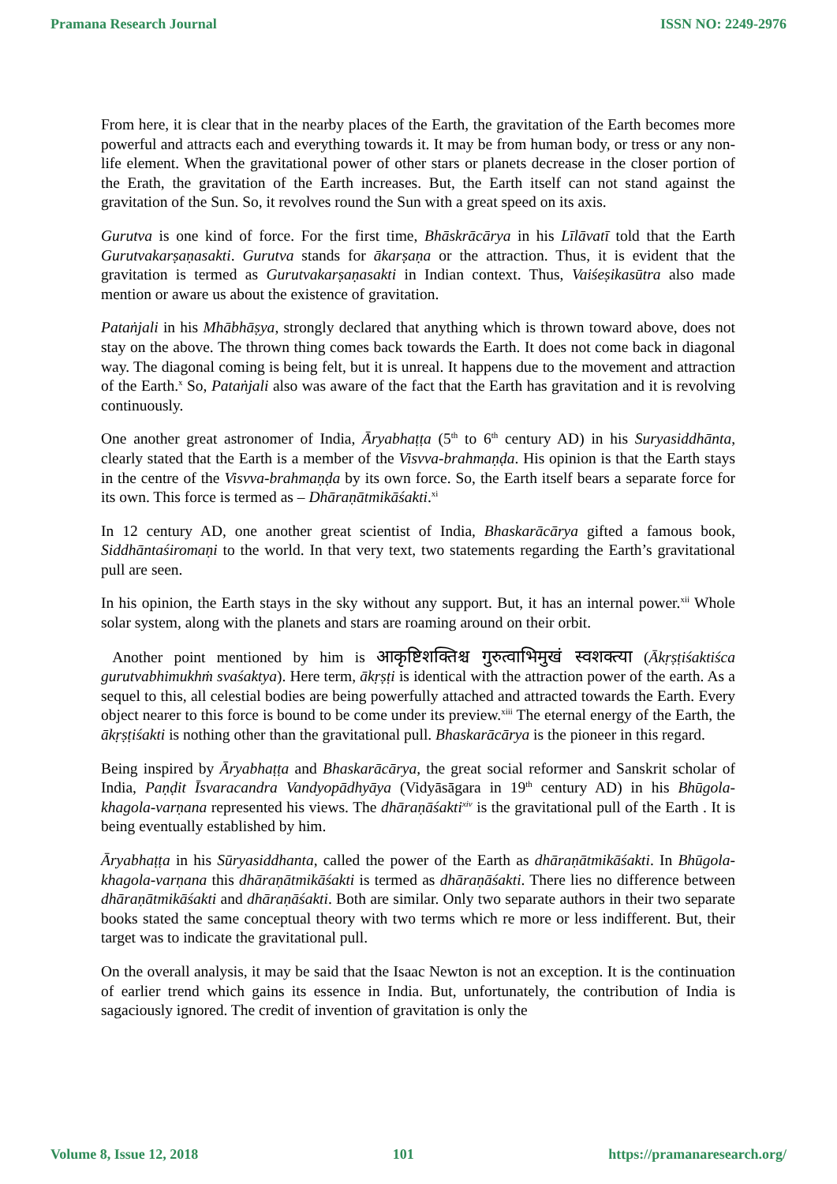Pramana Research Journal ISSN NO: 2249-2976
From here, it is clear that in the nearby places of the Earth, the gravitation of the Earth becomes more powerful and attracts each and everything towards it. It may be from human body, or tress or any non-life element. When the gravitational power of other stars or planets decrease in the closer portion of the Erath, the gravitation of the Earth increases. But, the Earth itself can not stand against the gravitation of the Sun. So, it revolves round the Sun with a great speed on its axis.
Gurutva is one kind of force. For the first time, Bhāskrācārya in his Līlāvatī told that the Earth Gurutvakarṣaṇasakti. Gurutva stands for ākarṣaṇa or the attraction. Thus, it is evident that the gravitation is termed as Gurutvakarṣaṇasakti in Indian context. Thus, Vaiśeṣikasūtra also made mention or aware us about the existence of gravitation.
Pataṅjali in his Mhābhāṣya, strongly declared that anything which is thrown toward above, does not stay on the above. The thrown thing comes back towards the Earth. It does not come back in diagonal way. The diagonal coming is being felt, but it is unreal. It happens due to the movement and attraction of the Earth.<sup>x</sup> So, Pataṅjali also was aware of the fact that the Earth has gravitation and it is revolving continuously.
One another great astronomer of India, Āryabhaṭṭa (5<sup>th</sup> to 6<sup>th</sup> century AD) in his Suryasiddhānta, clearly stated that the Earth is a member of the Visvva-brahmaṇḍa. His opinion is that the Earth stays in the centre of the Visvva-brahmaṇḍa by its own force. So, the Earth itself bears a separate force for its own. This force is termed as – Dhāraṇātmikāśakti.<sup>xi</sup>
In 12 century AD, one another great scientist of India, Bhaskarācārya gifted a famous book, Siddhāntaśiromaṇi to the world. In that very text, two statements regarding the Earth’s gravitational pull are seen.
In his opinion, the Earth stays in the sky without any support. But, it has an internal power.<sup>xii</sup> Whole solar system, along with the planets and stars are roaming around on their orbit.
Another point mentioned by him is आकृष्टिशक्तिश्च गुरुत्वाभिमुखं स्वशक्त्या (Ākṛṣṭiśaktiśca gurutvabhimukhṁ svaśaktya). Here term, ākṛṣṭi is identical with the attraction power of the earth. As a sequel to this, all celestial bodies are being powerfully attached and attracted towards the Earth. Every object nearer to this force is bound to be come under its preview.<sup>xiii</sup> The eternal energy of the Earth, the ākṛṣṭiśakti is nothing other than the gravitational pull. Bhaskarācārya is the pioneer in this regard.
Being inspired by Āryabhaṭṭa and Bhaskarācārya, the great social reformer and Sanskrit scholar of India, Paṇḍit Īsvaracandra Vandyopādhyāya (Vidyāsāgara in 19<sup>th</sup> century AD) in his Bhūgola-khagola-varṇana represented his views. The dhāraṇāśakti<sup>xiv</sup> is the gravitational pull of the Earth . It is being eventually established by him.
Āryabhaṭṭa in his Sūryasiddhanta, called the power of the Earth as dhāraṇātmikāśakti. In Bhūgola-khagola-varṇana this dhāraṇātmikāśakti is termed as dhāraṇāśakti. There lies no difference between dhāraṇātmikāśakti and dhāraṇāśakti. Both are similar. Only two separate authors in their two separate books stated the same conceptual theory with two terms which re more or less indifferent. But, their target was to indicate the gravitational pull.
On the overall analysis, it may be said that the Isaac Newton is not an exception. It is the continuation of earlier trend which gains its essence in India. But, unfortunately, the contribution of India is sagaciously ignored. The credit of invention of gravitation is only the
Volume 8, Issue 12, 2018 101 https://pramanaresearch.org/